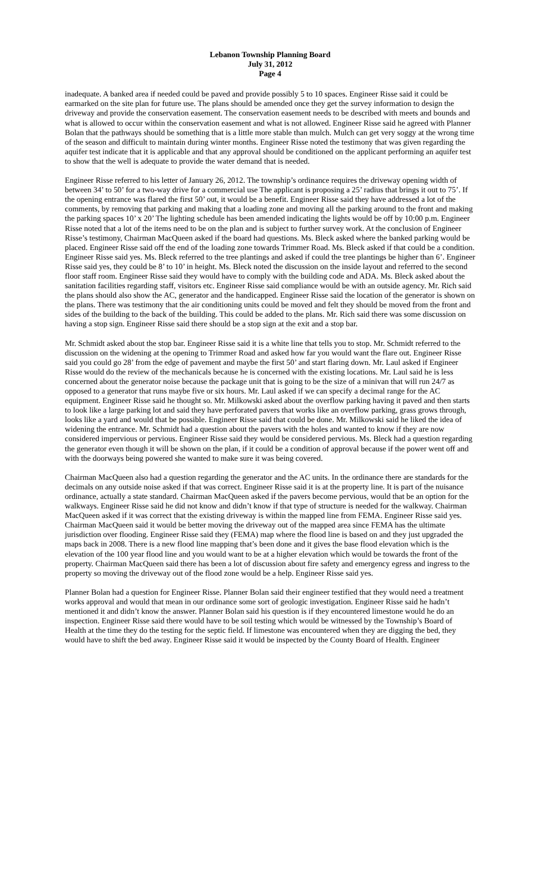Lebanon Township Planning Board
July 31, 2012
Page 4
inadequate. A banked area if needed could be paved and provide possibly 5 to 10 spaces. Engineer Risse said it could be earmarked on the site plan for future use. The plans should be amended once they get the survey information to design the driveway and provide the conservation easement. The conservation easement needs to be described with meets and bounds and what is allowed to occur within the conservation easement and what is not allowed. Engineer Risse said he agreed with Planner Bolan that the pathways should be something that is a little more stable than mulch. Mulch can get very soggy at the wrong time of the season and difficult to maintain during winter months. Engineer Risse noted the testimony that was given regarding the aquifer test indicate that it is applicable and that any approval should be conditioned on the applicant performing an aquifer test to show that the well is adequate to provide the water demand that is needed.
Engineer Risse referred to his letter of January 26, 2012. The township’s ordinance requires the driveway opening width of between 34’ to 50’ for a two-way drive for a commercial use The applicant is proposing a 25’ radius that brings it out to 75’. If the opening entrance was flared the first 50’ out, it would be a benefit. Engineer Risse said they have addressed a lot of the comments, by removing that parking and making that a loading zone and moving all the parking around to the front and making the parking spaces 10’ x 20’ The lighting schedule has been amended indicating the lights would be off by 10:00 p.m. Engineer Risse noted that a lot of the items need to be on the plan and is subject to further survey work. At the conclusion of Engineer Risse’s testimony, Chairman MacQueen asked if the board had questions. Ms. Bleck asked where the banked parking would be placed. Engineer Risse said off the end of the loading zone towards Trimmer Road. Ms. Bleck asked if that could be a condition. Engineer Risse said yes. Ms. Bleck referred to the tree plantings and asked if could the tree plantings be higher than 6’. Engineer Risse said yes, they could be 8’ to 10’ in height. Ms. Bleck noted the discussion on the inside layout and referred to the second floor staff room. Engineer Risse said they would have to comply with the building code and ADA. Ms. Bleck asked about the sanitation facilities regarding staff, visitors etc. Engineer Risse said compliance would be with an outside agency. Mr. Rich said the plans should also show the AC, generator and the handicapped. Engineer Risse said the location of the generator is shown on the plans. There was testimony that the air conditioning units could be moved and felt they should be moved from the front and sides of the building to the back of the building. This could be added to the plans. Mr. Rich said there was some discussion on having a stop sign. Engineer Risse said there should be a stop sign at the exit and a stop bar.
Mr. Schmidt asked about the stop bar. Engineer Risse said it is a white line that tells you to stop. Mr. Schmidt referred to the discussion on the widening at the opening to Trimmer Road and asked how far you would want the flare out. Engineer Risse said you could go 28’ from the edge of pavement and maybe the first 50’ and start flaring down. Mr. Laul asked if Engineer Risse would do the review of the mechanicals because he is concerned with the existing locations. Mr. Laul said he is less concerned about the generator noise because the package unit that is going to be the size of a minivan that will run 24/7 as opposed to a generator that runs maybe five or six hours. Mr. Laul asked if we can specify a decimal range for the AC equipment. Engineer Risse said he thought so. Mr. Milkowski asked about the overflow parking having it paved and then starts to look like a large parking lot and said they have perforated pavers that works like an overflow parking, grass grows through, looks like a yard and would that be possible. Engineer Risse said that could be done. Mr. Milkowski said he liked the idea of widening the entrance. Mr. Schmidt had a question about the pavers with the holes and wanted to know if they are now considered impervious or pervious. Engineer Risse said they would be considered pervious. Ms. Bleck had a question regarding the generator even though it will be shown on the plan, if it could be a condition of approval because if the power went off and with the doorways being powered she wanted to make sure it was being covered.
Chairman MacQueen also had a question regarding the generator and the AC units. In the ordinance there are standards for the decimals on any outside noise asked if that was correct. Engineer Risse said it is at the property line. It is part of the nuisance ordinance, actually a state standard. Chairman MacQueen asked if the pavers become pervious, would that be an option for the walkways. Engineer Risse said he did not know and didn’t know if that type of structure is needed for the walkway. Chairman MacQueen asked if it was correct that the existing driveway is within the mapped line from FEMA. Engineer Risse said yes. Chairman MacQueen said it would be better moving the driveway out of the mapped area since FEMA has the ultimate jurisdiction over flooding. Engineer Risse said they (FEMA) map where the flood line is based on and they just upgraded the maps back in 2008. There is a new flood line mapping that’s been done and it gives the base flood elevation which is the elevation of the 100 year flood line and you would want to be at a higher elevation which would be towards the front of the property. Chairman MacQueen said there has been a lot of discussion about fire safety and emergency egress and ingress to the property so moving the driveway out of the flood zone would be a help. Engineer Risse said yes.
Planner Bolan had a question for Engineer Risse. Planner Bolan said their engineer testified that they would need a treatment works approval and would that mean in our ordinance some sort of geologic investigation. Engineer Risse said he hadn’t mentioned it and didn’t know the answer. Planner Bolan said his question is if they encountered limestone would he do an inspection. Engineer Risse said there would have to be soil testing which would be witnessed by the Township’s Board of Health at the time they do the testing for the septic field. If limestone was encountered when they are digging the bed, they would have to shift the bed away. Engineer Risse said it would be inspected by the County Board of Health. Engineer